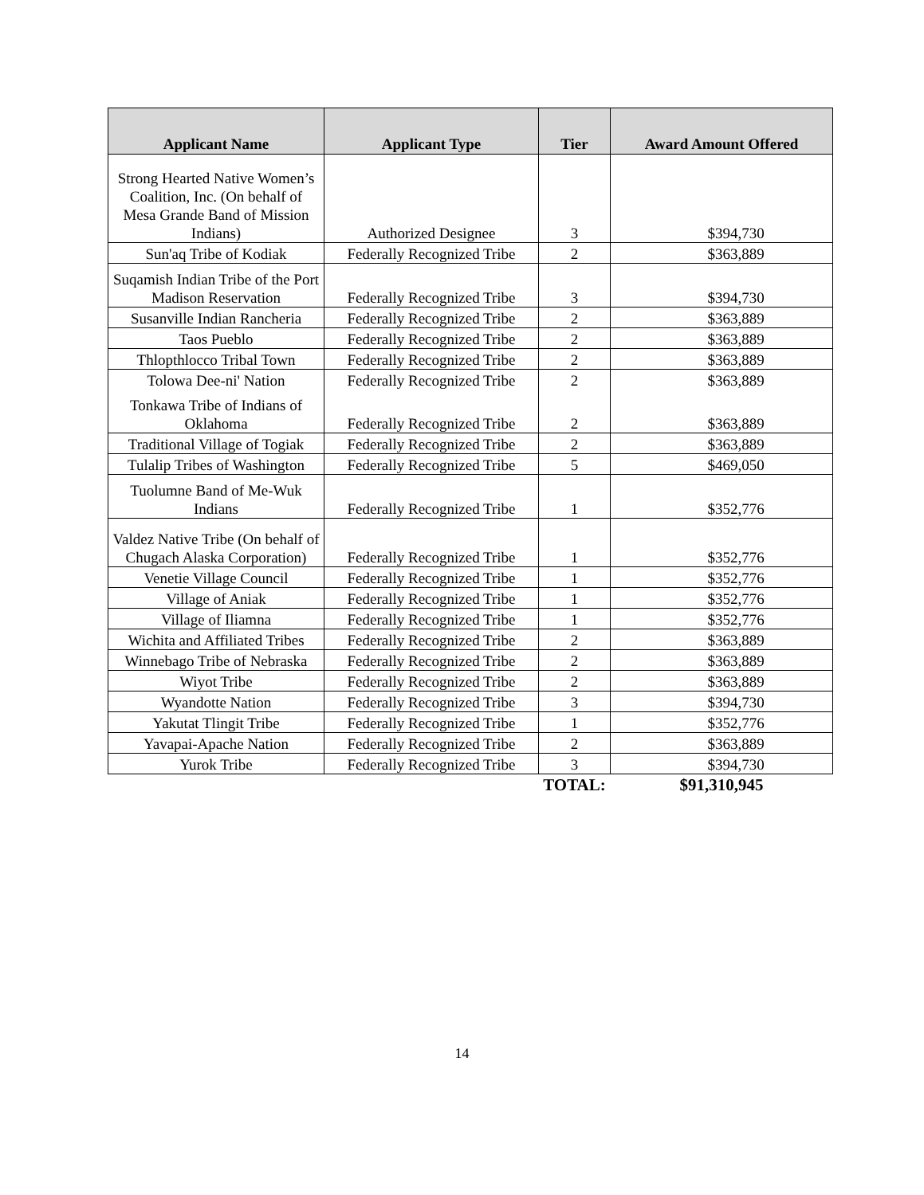| Applicant Name | Applicant Type | Tier | Award Amount Offered |
| --- | --- | --- | --- |
| Strong Hearted Native Women’s Coalition, Inc. (On behalf of Mesa Grande Band of Mission Indians) | Authorized Designee | 3 | $394,730 |
| Sun'aq Tribe of Kodiak | Federally Recognized Tribe | 2 | $363,889 |
| Suqamish Indian Tribe of the Port Madison Reservation | Federally Recognized Tribe | 3 | $394,730 |
| Susanville Indian Rancheria | Federally Recognized Tribe | 2 | $363,889 |
| Taos Pueblo | Federally Recognized Tribe | 2 | $363,889 |
| Thlopthlocco Tribal Town | Federally Recognized Tribe | 2 | $363,889 |
| Tolowa Dee-ni' Nation | Federally Recognized Tribe | 2 | $363,889 |
| Tonkawa Tribe of Indians of Oklahoma | Federally Recognized Tribe | 2 | $363,889 |
| Traditional Village of Togiak | Federally Recognized Tribe | 2 | $363,889 |
| Tulalip Tribes of Washington | Federally Recognized Tribe | 5 | $469,050 |
| Tuolumne Band of Me-Wuk Indians | Federally Recognized Tribe | 1 | $352,776 |
| Valdez Native Tribe (On behalf of Chugach Alaska Corporation) | Federally Recognized Tribe | 1 | $352,776 |
| Venetie Village Council | Federally Recognized Tribe | 1 | $352,776 |
| Village of Aniak | Federally Recognized Tribe | 1 | $352,776 |
| Village of Iliamna | Federally Recognized Tribe | 1 | $352,776 |
| Wichita and Affiliated Tribes | Federally Recognized Tribe | 2 | $363,889 |
| Winnebago Tribe of Nebraska | Federally Recognized Tribe | 2 | $363,889 |
| Wiyot Tribe | Federally Recognized Tribe | 2 | $363,889 |
| Wyandotte Nation | Federally Recognized Tribe | 3 | $394,730 |
| Yakutat Tlingit Tribe | Federally Recognized Tribe | 1 | $352,776 |
| Yavapai-Apache Nation | Federally Recognized Tribe | 2 | $363,889 |
| Yurok Tribe | Federally Recognized Tribe | 3 | $394,730 |
| | | TOTAL: | $91,310,945 |
14